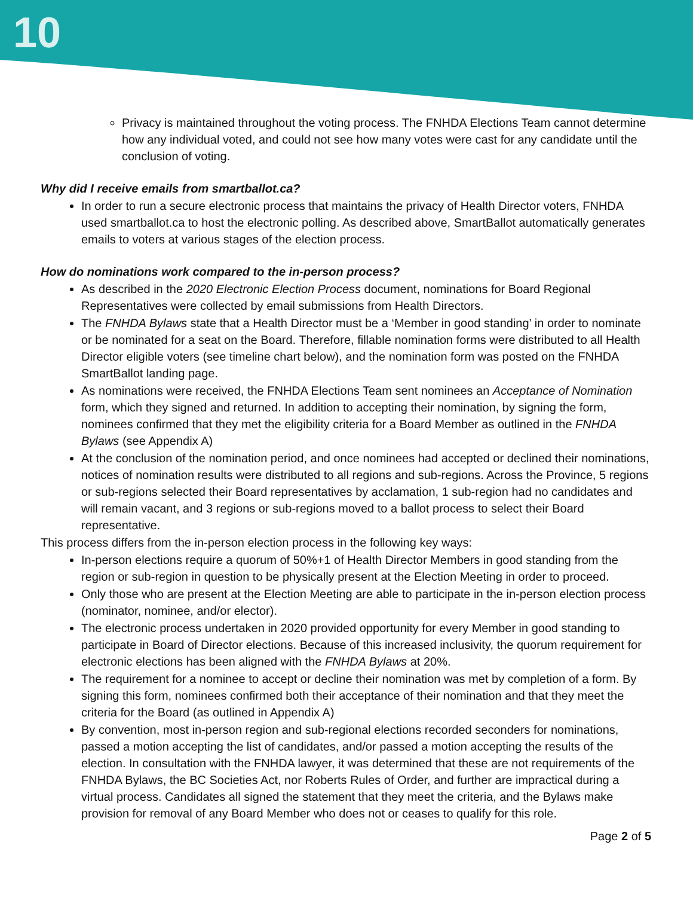10
Privacy is maintained throughout the voting process. The FNHDA Elections Team cannot determine how any individual voted, and could not see how many votes were cast for any candidate until the conclusion of voting.
Why did I receive emails from smartballot.ca?
In order to run a secure electronic process that maintains the privacy of Health Director voters, FNHDA used smartballot.ca to host the electronic polling. As described above, SmartBallot automatically generates emails to voters at various stages of the election process.
How do nominations work compared to the in-person process?
As described in the 2020 Electronic Election Process document, nominations for Board Regional Representatives were collected by email submissions from Health Directors.
The FNHDA Bylaws state that a Health Director must be a ‘Member in good standing’ in order to nominate or be nominated for a seat on the Board. Therefore, fillable nomination forms were distributed to all Health Director eligible voters (see timeline chart below), and the nomination form was posted on the FNHDA SmartBallot landing page.
As nominations were received, the FNHDA Elections Team sent nominees an Acceptance of Nomination form, which they signed and returned. In addition to accepting their nomination, by signing the form, nominees confirmed that they met the eligibility criteria for a Board Member as outlined in the FNHDA Bylaws (see Appendix A)
At the conclusion of the nomination period, and once nominees had accepted or declined their nominations, notices of nomination results were distributed to all regions and sub-regions. Across the Province, 5 regions or sub-regions selected their Board representatives by acclamation, 1 sub-region had no candidates and will remain vacant, and 3 regions or sub-regions moved to a ballot process to select their Board representative.
This process differs from the in-person election process in the following key ways:
In-person elections require a quorum of 50%+1 of Health Director Members in good standing from the region or sub-region in question to be physically present at the Election Meeting in order to proceed.
Only those who are present at the Election Meeting are able to participate in the in-person election process (nominator, nominee, and/or elector).
The electronic process undertaken in 2020 provided opportunity for every Member in good standing to participate in Board of Director elections. Because of this increased inclusivity, the quorum requirement for electronic elections has been aligned with the FNHDA Bylaws at 20%.
The requirement for a nominee to accept or decline their nomination was met by completion of a form. By signing this form, nominees confirmed both their acceptance of their nomination and that they meet the criteria for the Board (as outlined in Appendix A)
By convention, most in-person region and sub-regional elections recorded seconders for nominations, passed a motion accepting the list of candidates, and/or passed a motion accepting the results of the election. In consultation with the FNHDA lawyer, it was determined that these are not requirements of the FNHDA Bylaws, the BC Societies Act, nor Roberts Rules of Order, and further are impractical during a virtual process. Candidates all signed the statement that they meet the criteria, and the Bylaws make provision for removal of any Board Member who does not or ceases to qualify for this role.
Page 2 of 5